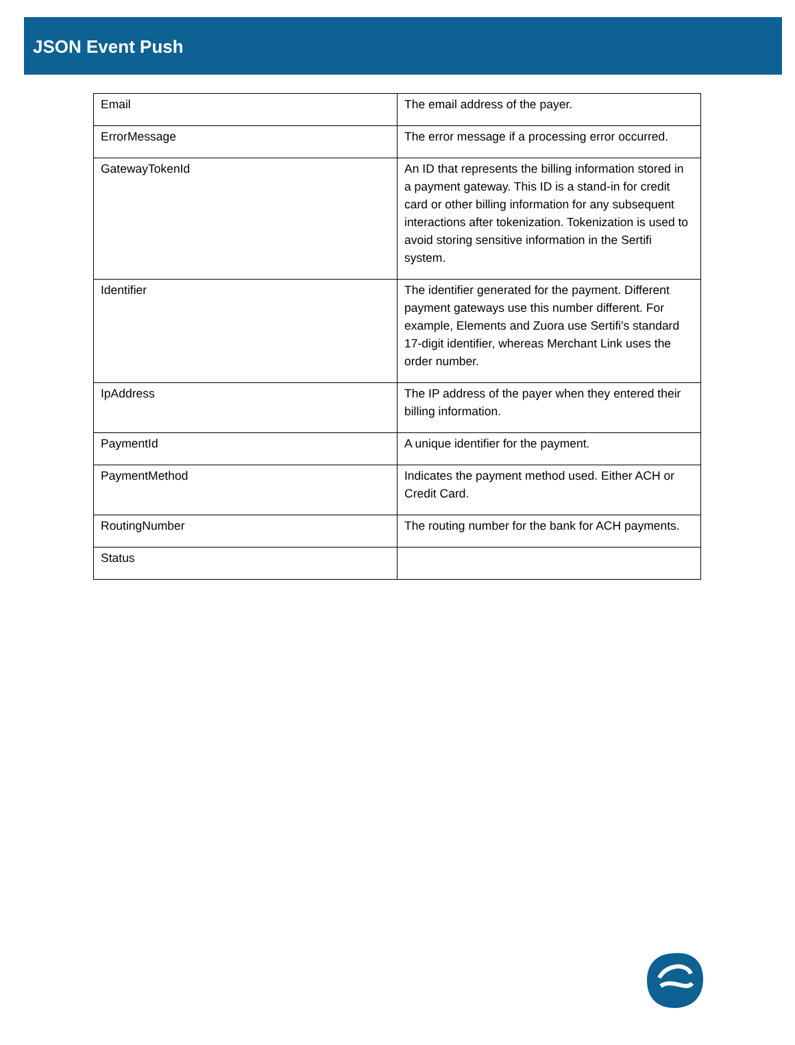JSON Event Push
| Email | The email address of the payer. |
| ErrorMessage | The error message if a processing error occurred. |
| GatewayTokenId | An ID that represents the billing information stored in a payment gateway. This ID is a stand-in for credit card or other billing information for any subsequent interactions after tokenization. Tokenization is used to avoid storing sensitive information in the Sertifi system. |
| Identifier | The identifier generated for the payment. Different payment gateways use this number different. For example, Elements and Zuora use Sertifi's standard 17-digit identifier, whereas Merchant Link uses the order number. |
| IpAddress | The IP address of the payer when they entered their billing information. |
| PaymentId | A unique identifier for the payment. |
| PaymentMethod | Indicates the payment method used. Either ACH or Credit Card. |
| RoutingNumber | The routing number for the bank for ACH payments. |
| Status | |